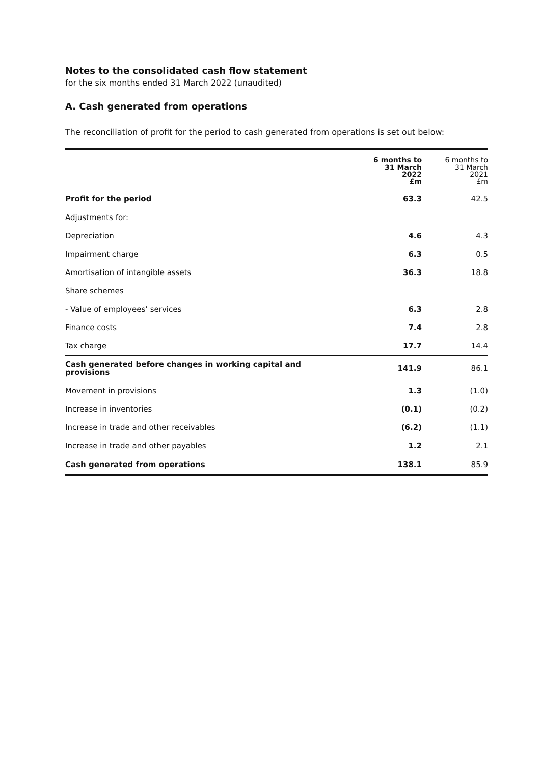Notes to the consolidated cash flow statement
for the six months ended 31 March 2022 (unaudited)
A. Cash generated from operations
The reconciliation of profit for the period to cash generated from operations is set out below:
| | 6 months to 31 March 2022 £m | 6 months to 31 March 2021 £m |
| --- | --- | --- |
| Profit for the period | 63.3 | 42.5 |
| Adjustments for: | | |
| Depreciation | 4.6 | 4.3 |
| Impairment charge | 6.3 | 0.5 |
| Amortisation of intangible assets | 36.3 | 18.8 |
| Share schemes | | |
| - Value of employees’ services | 6.3 | 2.8 |
| Finance costs | 7.4 | 2.8 |
| Tax charge | 17.7 | 14.4 |
| Cash generated before changes in working capital and provisions | 141.9 | 86.1 |
| Movement in provisions | 1.3 | (1.0) |
| Increase in inventories | (0.1) | (0.2) |
| Increase in trade and other receivables | (6.2) | (1.1) |
| Increase in trade and other payables | 1.2 | 2.1 |
| Cash generated from operations | 138.1 | 85.9 |